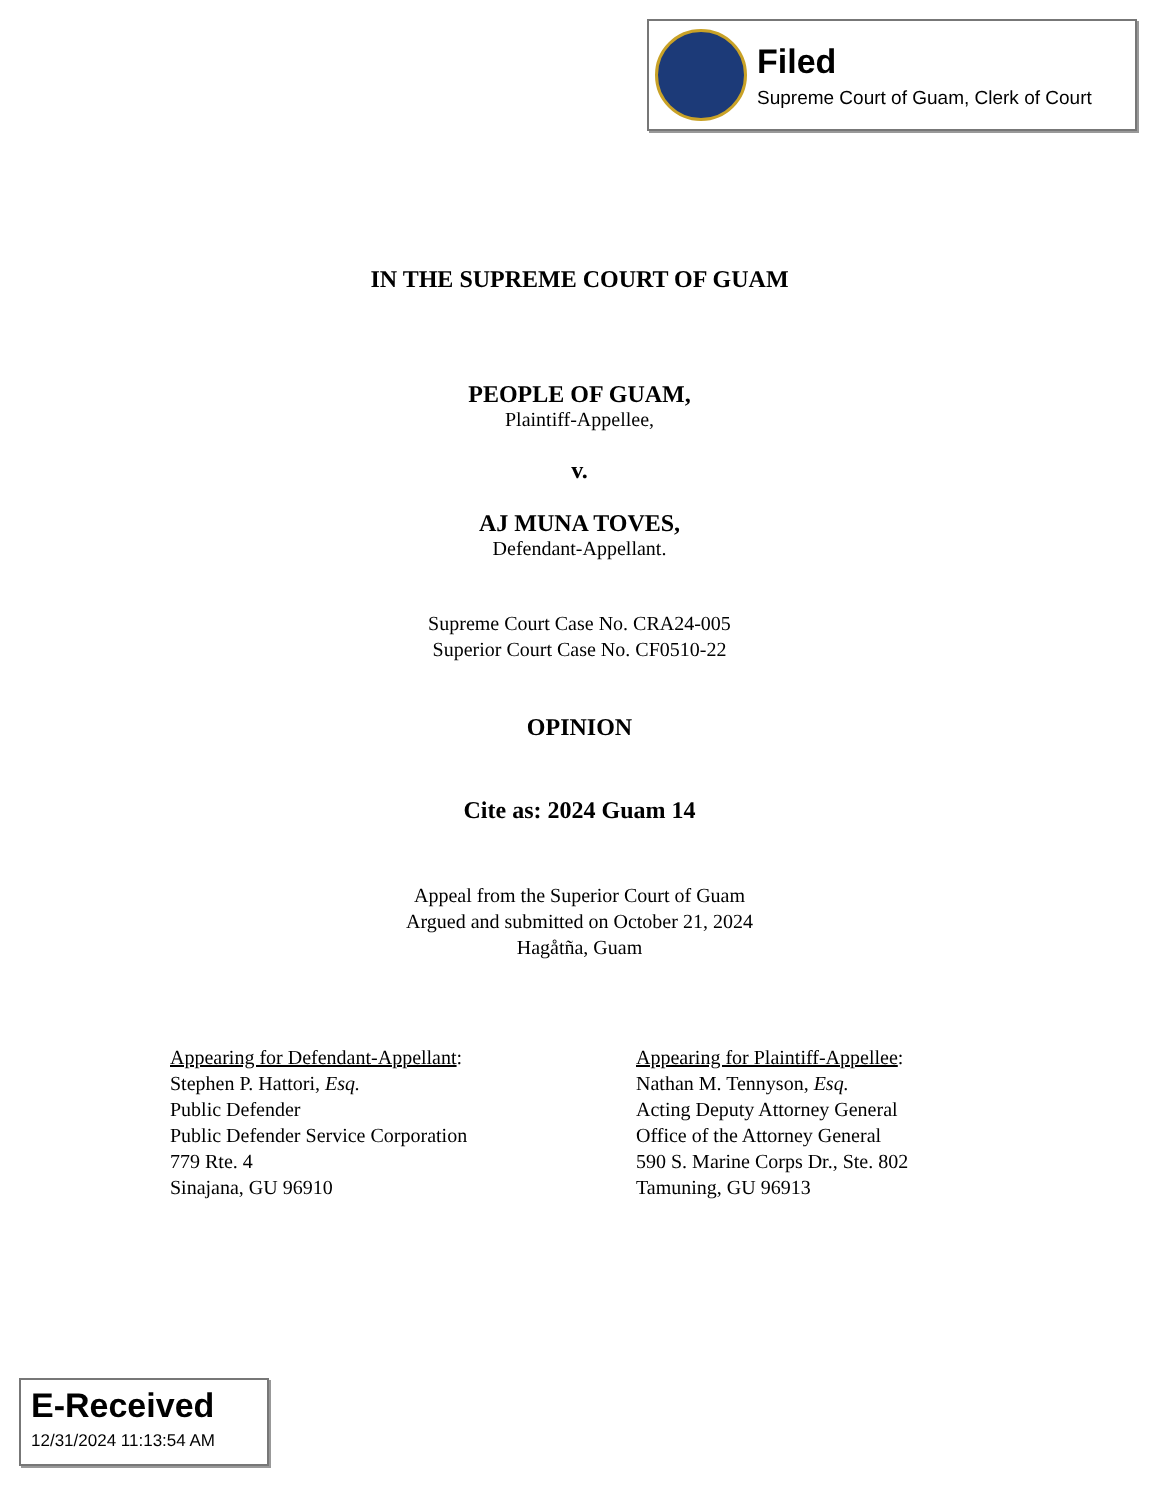Filed
Supreme Court of Guam, Clerk of Court
IN THE SUPREME COURT OF GUAM
PEOPLE OF GUAM,
Plaintiff-Appellee,
v.
AJ MUNA TOVES,
Defendant-Appellant.
Supreme Court Case No. CRA24-005
Superior Court Case No. CF0510-22
OPINION
Cite as: 2024 Guam 14
Appeal from the Superior Court of Guam
Argued and submitted on October 21, 2024
Hagåtña, Guam
Appearing for Defendant-Appellant:
Stephen P. Hattori, Esq.
Public Defender
Public Defender Service Corporation
779 Rte. 4
Sinajana, GU 96910
Appearing for Plaintiff-Appellee:
Nathan M. Tennyson, Esq.
Acting Deputy Attorney General
Office of the Attorney General
590 S. Marine Corps Dr., Ste. 802
Tamuning, GU 96913
E-Received
12/31/2024 11:13:54 AM